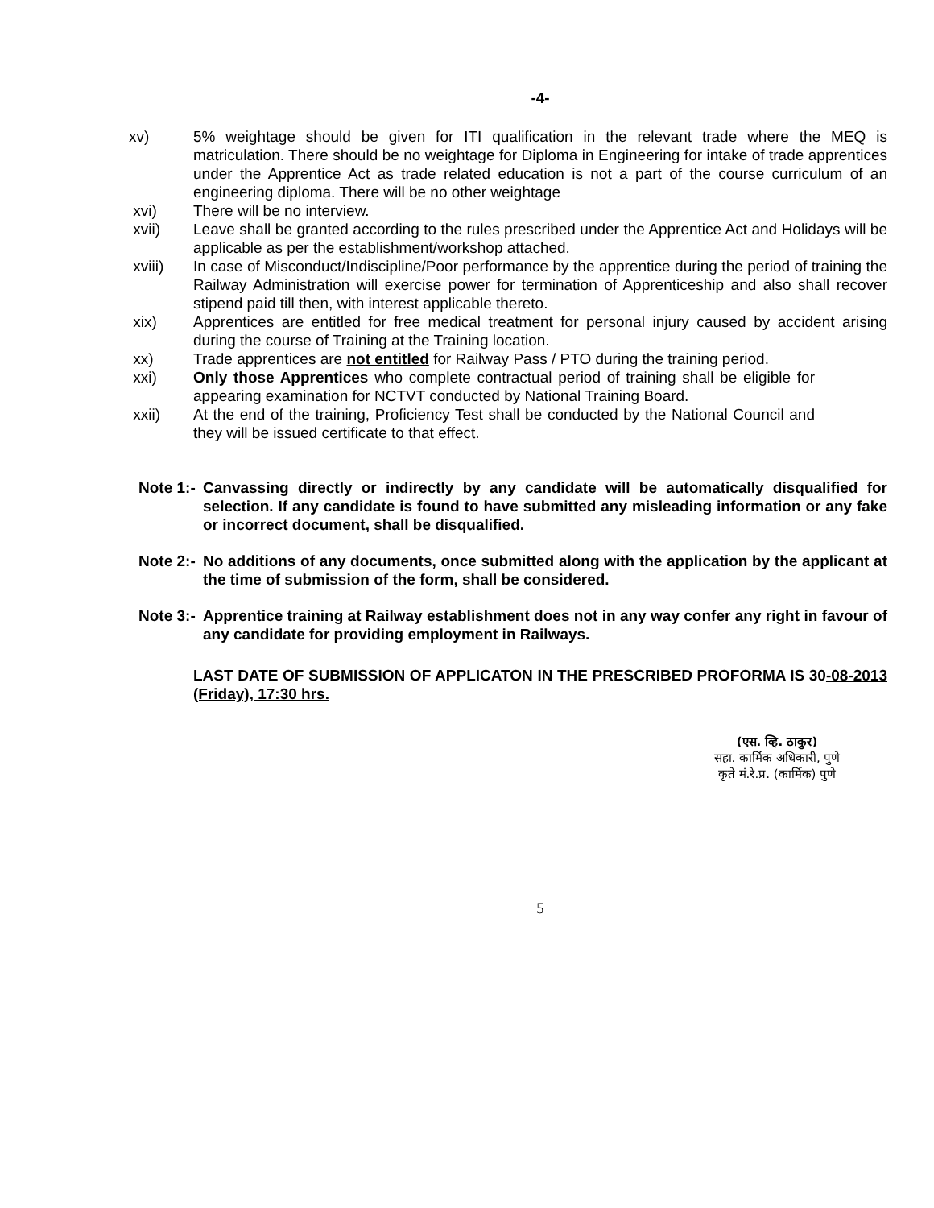-4-
xv) 5% weightage should be given for ITI qualification in the relevant trade where the MEQ is matriculation. There should be no weightage for Diploma in Engineering for intake of trade apprentices under the Apprentice Act as trade related education is not a part of the course curriculum of an engineering diploma. There will be no other weightage
xvi) There will be no interview.
xvii) Leave shall be granted according to the rules prescribed under the Apprentice Act and Holidays will be applicable as per the establishment/workshop attached.
xviii) In case of Misconduct/Indiscipline/Poor performance by the apprentice during the period of training the Railway Administration will exercise power for termination of Apprenticeship and also shall recover stipend paid till then, with interest applicable thereto.
xix) Apprentices are entitled for free medical treatment for personal injury caused by accident arising during the course of Training at the Training location.
xx) Trade apprentices are not entitled for Railway Pass / PTO during the training period.
xxi) Only those Apprentices who complete contractual period of training shall be eligible for appearing examination for NCTVT conducted by National Training Board.
xxii) At the end of the training, Proficiency Test shall be conducted by the National Council and they will be issued certificate to that effect.
Note 1:- Canvassing directly or indirectly by any candidate will be automatically disqualified for selection. If any candidate is found to have submitted any misleading information or any fake or incorrect document, shall be disqualified.
Note 2:- No additions of any documents, once submitted along with the application by the applicant at the time of submission of the form, shall be considered.
Note 3:- Apprentice training at Railway establishment does not in any way confer any right in favour of any candidate for providing employment in Railways.
LAST DATE OF SUBMISSION OF APPLICATON IN THE PRESCRIBED PROFORMA IS 30-08-2013 (Friday), 17:30 hrs.
(एस. व्हि. ठाकुर)
सहा. कार्मिक अधिकारी, पुणे
कृते मं.रे.प्र. (कार्मिक) पुणे
5